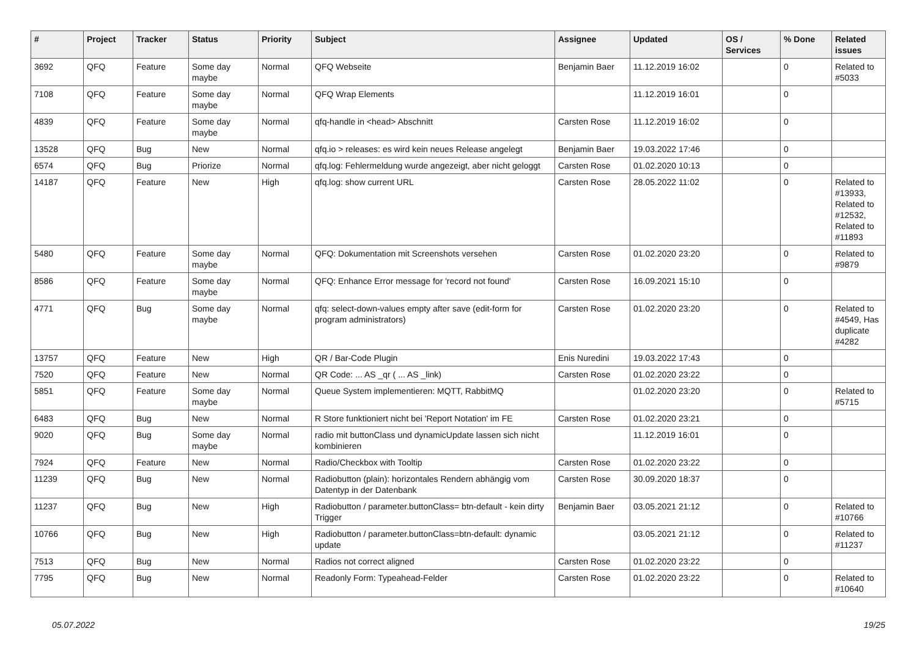| # | Project | Tracker | Status | Priority | Subject | Assignee | Updated | OS / Services | % Done | Related issues |
| --- | --- | --- | --- | --- | --- | --- | --- | --- | --- | --- |
| 3692 | QFQ | Feature | Some day maybe | Normal | QFQ Webseite | Benjamin Baer | 11.12.2019 16:02 | | 0 | Related to #5033 |
| 7108 | QFQ | Feature | Some day maybe | Normal | QFQ Wrap Elements | | 11.12.2019 16:01 | | 0 | |
| 4839 | QFQ | Feature | Some day maybe | Normal | qfq-handle in <head> Abschnitt | Carsten Rose | 11.12.2019 16:02 | | 0 | |
| 13528 | QFQ | Bug | New | Normal | qfq.io > releases: es wird kein neues Release angelegt | Benjamin Baer | 19.03.2022 17:46 | | 0 | |
| 6574 | QFQ | Bug | Priorize | Normal | qfq.log: Fehlermeldung wurde angezeigt, aber nicht geloggt | Carsten Rose | 01.02.2020 10:13 | | 0 | |
| 14187 | QFQ | Feature | New | High | qfq.log: show current URL | Carsten Rose | 28.05.2022 11:02 | | 0 | Related to #13933, Related to #12532, Related to #11893 |
| 5480 | QFQ | Feature | Some day maybe | Normal | QFQ: Dokumentation mit Screenshots versehen | Carsten Rose | 01.02.2020 23:20 | | 0 | Related to #9879 |
| 8586 | QFQ | Feature | Some day maybe | Normal | QFQ: Enhance Error message for 'record not found' | Carsten Rose | 16.09.2021 15:10 | | 0 | |
| 4771 | QFQ | Bug | Some day maybe | Normal | qfq: select-down-values empty after save (edit-form for program administrators) | Carsten Rose | 01.02.2020 23:20 | | 0 | Related to #4549, Has duplicate #4282 |
| 13757 | QFQ | Feature | New | High | QR / Bar-Code Plugin | Enis Nuredini | 19.03.2022 17:43 | | 0 | |
| 7520 | QFQ | Feature | New | Normal | QR Code: ... AS _qr ( ... AS _link) | Carsten Rose | 01.02.2020 23:22 | | 0 | |
| 5851 | QFQ | Feature | Some day maybe | Normal | Queue System implementieren: MQTT, RabbitMQ | | 01.02.2020 23:20 | | 0 | Related to #5715 |
| 6483 | QFQ | Bug | New | Normal | R Store funktioniert nicht bei 'Report Notation' im FE | Carsten Rose | 01.02.2020 23:21 | | 0 | |
| 9020 | QFQ | Bug | Some day maybe | Normal | radio mit buttonClass und dynamicUpdate lassen sich nicht kombinieren | | 11.12.2019 16:01 | | 0 | |
| 7924 | QFQ | Feature | New | Normal | Radio/Checkbox with Tooltip | Carsten Rose | 01.02.2020 23:22 | | 0 | |
| 11239 | QFQ | Bug | New | Normal | Radiobutton (plain): horizontales Rendern abhängig vom Datentyp in der Datenbank | Carsten Rose | 30.09.2020 18:37 | | 0 | |
| 11237 | QFQ | Bug | New | High | Radiobutton / parameter.buttonClass= btn-default - kein dirty Trigger | Benjamin Baer | 03.05.2021 21:12 | | 0 | Related to #10766 |
| 10766 | QFQ | Bug | New | High | Radiobutton / parameter.buttonClass=btn-default: dynamic update | | 03.05.2021 21:12 | | 0 | Related to #11237 |
| 7513 | QFQ | Bug | New | Normal | Radios not correct aligned | Carsten Rose | 01.02.2020 23:22 | | 0 | |
| 7795 | QFQ | Bug | New | Normal | Readonly Form: Typeahead-Felder | Carsten Rose | 01.02.2020 23:22 | | 0 | Related to #10640 |
05.07.2022 19/25